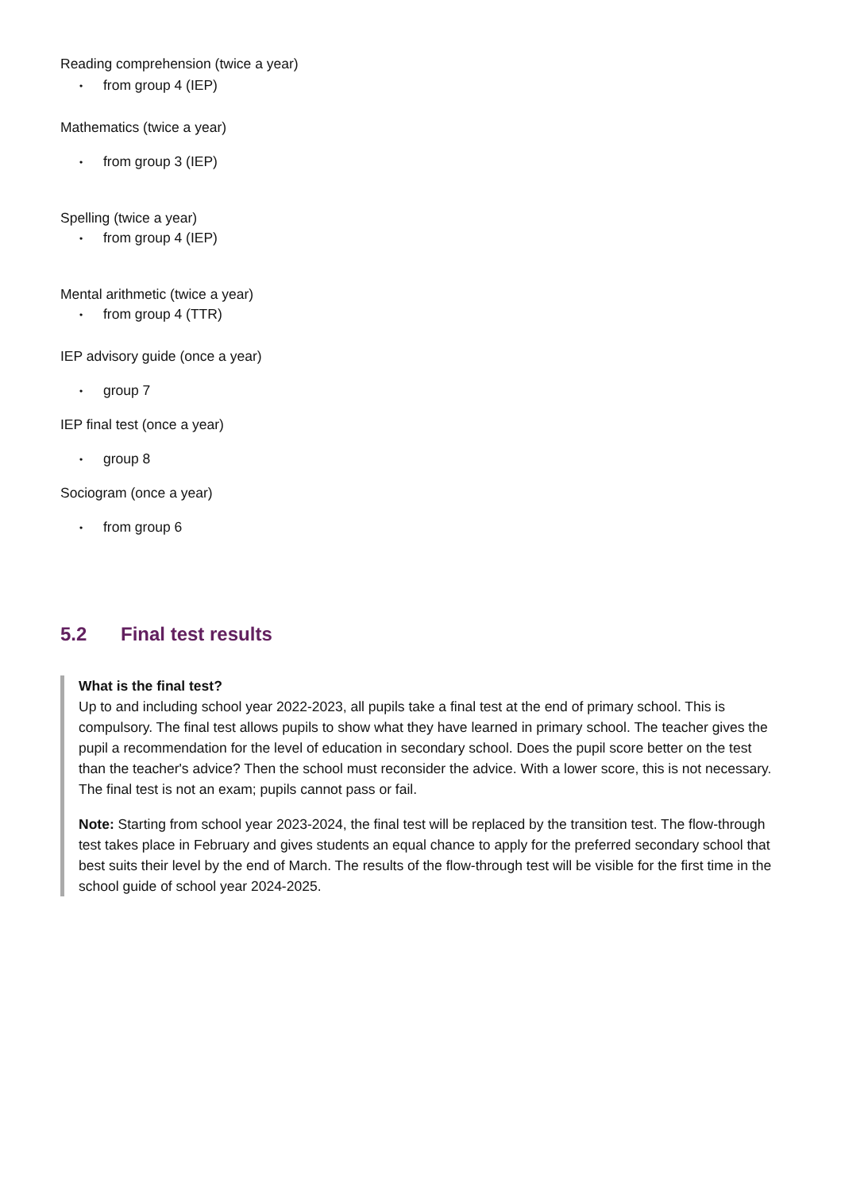Reading comprehension (twice a year)
• from group 4 (IEP)
Mathematics (twice a year)
• from group 3 (IEP)
Spelling (twice a year)
• from group 4 (IEP)
Mental arithmetic (twice a year)
• from group 4 (TTR)
IEP advisory guide (once a year)
• group 7
IEP final test (once a year)
• group 8
Sociogram (once a year)
• from group 6
5.2 Final test results
What is the final test?
Up to and including school year 2022-2023, all pupils take a final test at the end of primary school. This is compulsory. The final test allows pupils to show what they have learned in primary school. The teacher gives the pupil a recommendation for the level of education in secondary school. Does the pupil score better on the test than the teacher's advice? Then the school must reconsider the advice. With a lower score, this is not necessary. The final test is not an exam; pupils cannot pass or fail.
Note: Starting from school year 2023-2024, the final test will be replaced by the transition test. The flow-through test takes place in February and gives students an equal chance to apply for the preferred secondary school that best suits their level by the end of March. The results of the flow-through test will be visible for the first time in the school guide of school year 2024-2025.